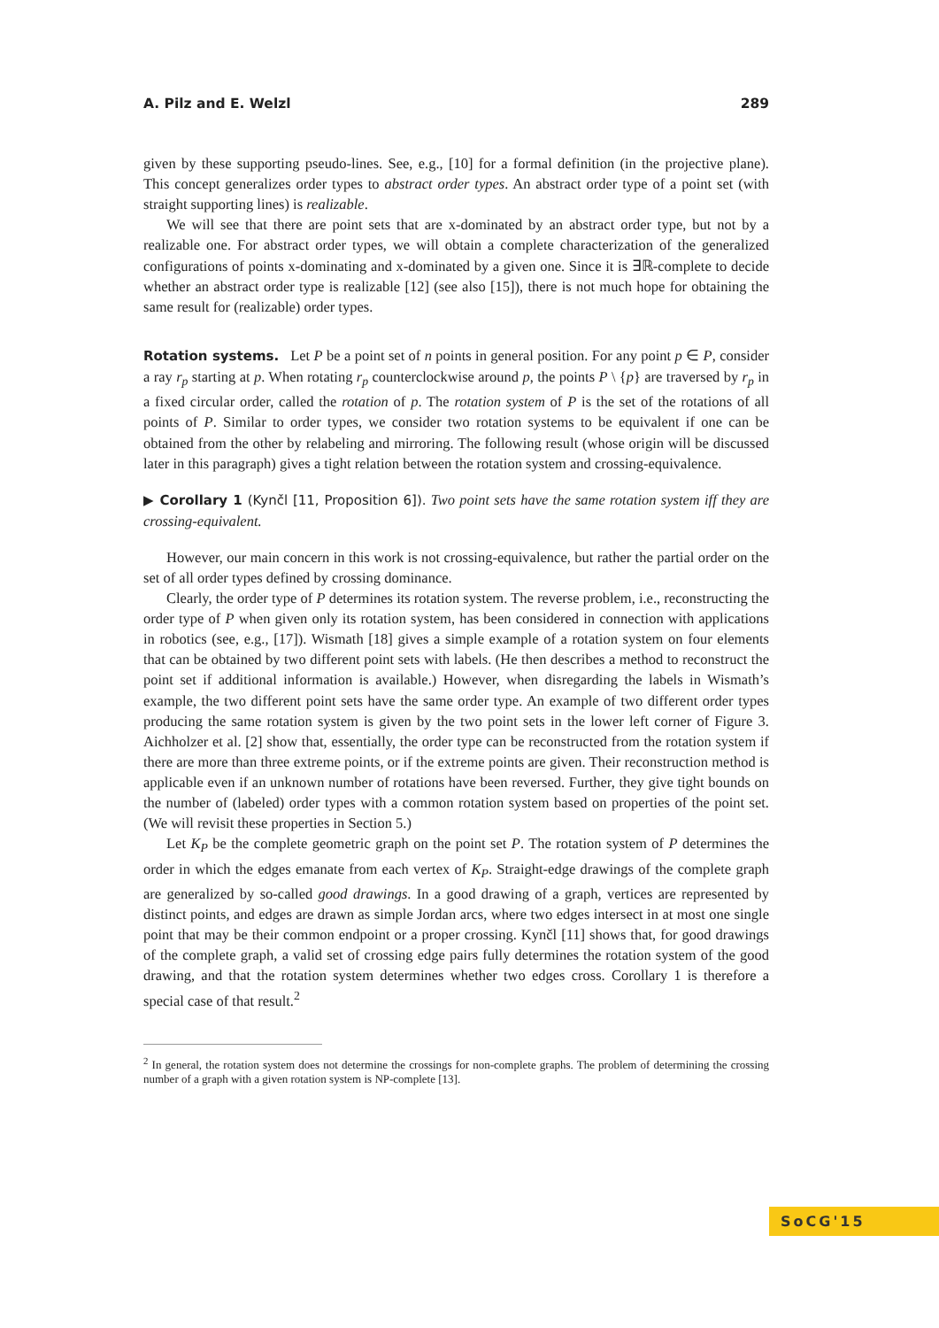A. Pilz and E. Welzl 289
given by these supporting pseudo-lines. See, e.g., [10] for a formal definition (in the projective plane). This concept generalizes order types to abstract order types. An abstract order type of a point set (with straight supporting lines) is realizable.
We will see that there are point sets that are x-dominated by an abstract order type, but not by a realizable one. For abstract order types, we will obtain a complete characterization of the generalized configurations of points x-dominating and x-dominated by a given one. Since it is ∃ℝ-complete to decide whether an abstract order type is realizable [12] (see also [15]), there is not much hope for obtaining the same result for (realizable) order types.
Rotation systems. Let P be a point set of n points in general position. For any point p ∈ P, consider a ray r<sub>p</sub> starting at p. When rotating r<sub>p</sub> counterclockwise around p, the points P \ {p} are traversed by r<sub>p</sub> in a fixed circular order, called the rotation of p. The rotation system of P is the set of the rotations of all points of P. Similar to order types, we consider two rotation systems to be equivalent if one can be obtained from the other by relabeling and mirroring. The following result (whose origin will be discussed later in this paragraph) gives a tight relation between the rotation system and crossing-equivalence.
▶ Corollary 1 (Kynčl [11, Proposition 6]). Two point sets have the same rotation system iff they are crossing-equivalent.
However, our main concern in this work is not crossing-equivalence, but rather the partial order on the set of all order types defined by crossing dominance.
Clearly, the order type of P determines its rotation system. The reverse problem, i.e., reconstructing the order type of P when given only its rotation system, has been considered in connection with applications in robotics (see, e.g., [17]). Wismath [18] gives a simple example of a rotation system on four elements that can be obtained by two different point sets with labels. (He then describes a method to reconstruct the point set if additional information is available.) However, when disregarding the labels in Wismath’s example, the two different point sets have the same order type. An example of two different order types producing the same rotation system is given by the two point sets in the lower left corner of Figure 3. Aichholzer et al. [2] show that, essentially, the order type can be reconstructed from the rotation system if there are more than three extreme points, or if the extreme points are given. Their reconstruction method is applicable even if an unknown number of rotations have been reversed. Further, they give tight bounds on the number of (labeled) order types with a common rotation system based on properties of the point set. (We will revisit these properties in Section 5.)
Let K<sub>P</sub> be the complete geometric graph on the point set P. The rotation system of P determines the order in which the edges emanate from each vertex of K<sub>P</sub>. Straight-edge drawings of the complete graph are generalized by so-called good drawings. In a good drawing of a graph, vertices are represented by distinct points, and edges are drawn as simple Jordan arcs, where two edges intersect in at most one single point that may be their common endpoint or a proper crossing. Kynčl [11] shows that, for good drawings of the complete graph, a valid set of crossing edge pairs fully determines the rotation system of the good drawing, and that the rotation system determines whether two edges cross. Corollary 1 is therefore a special case of that result.<sup>2</sup>
<sup>2</sup> In general, the rotation system does not determine the crossings for non-complete graphs. The problem of determining the crossing number of a graph with a given rotation system is NP-complete [13].
SoCG'15